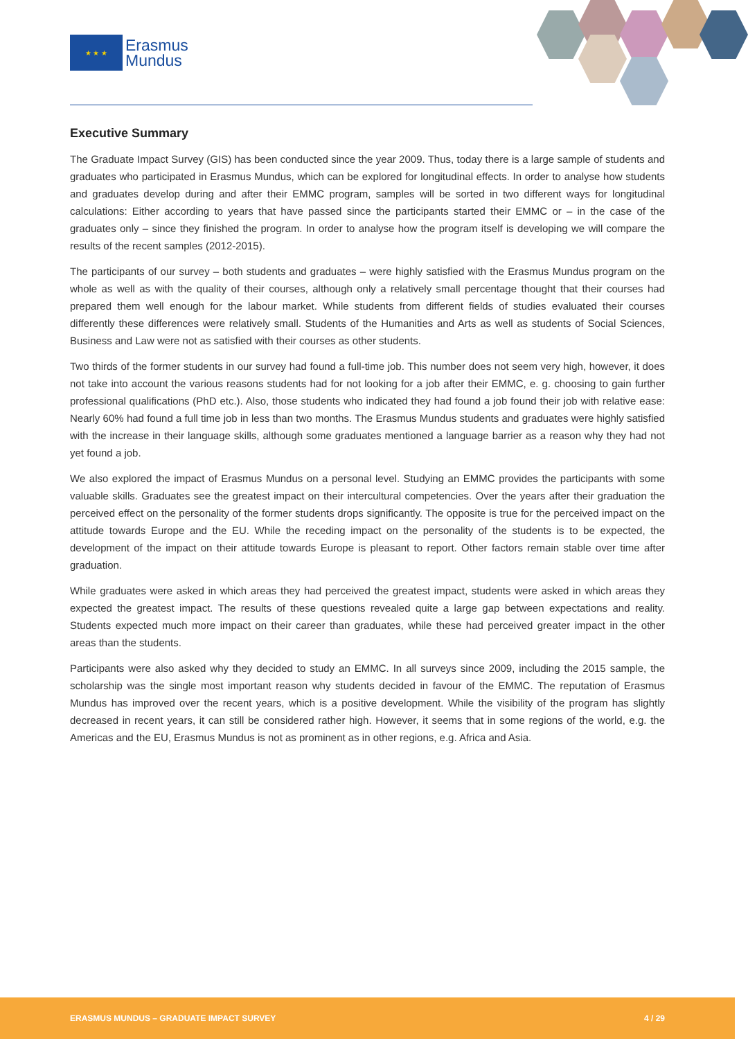★ ★ ★
Erasmus
Mundus
Executive Summary
The Graduate Impact Survey (GIS) has been conducted since the year 2009. Thus, today there is a large sample of students and graduates who participated in Erasmus Mundus, which can be explored for longitudinal effects. In order to analyse how students and graduates develop during and after their EMMC program, samples will be sorted in two different ways for longitudinal calculations: Either according to years that have passed since the participants started their EMMC or – in the case of the graduates only – since they finished the program. In order to analyse how the program itself is developing we will compare the results of the recent samples (2012-2015).
The participants of our survey – both students and graduates – were highly satisfied with the Erasmus Mundus program on the whole as well as with the quality of their courses, although only a relatively small percentage thought that their courses had prepared them well enough for the labour market. While students from different fields of studies evaluated their courses differently these differences were relatively small. Students of the Humanities and Arts as well as students of Social Sciences, Business and Law were not as satisfied with their courses as other students.
Two thirds of the former students in our survey had found a full-time job. This number does not seem very high, however, it does not take into account the various reasons students had for not looking for a job after their EMMC, e. g. choosing to gain further professional qualifications (PhD etc.). Also, those students who indicated they had found a job found their job with relative ease: Nearly 60% had found a full time job in less than two months. The Erasmus Mundus students and graduates were highly satisfied with the increase in their language skills, although some graduates mentioned a language barrier as a reason why they had not yet found a job.
We also explored the impact of Erasmus Mundus on a personal level. Studying an EMMC provides the participants with some valuable skills. Graduates see the greatest impact on their intercultural competencies. Over the years after their graduation the perceived effect on the personality of the former students drops significantly. The opposite is true for the perceived impact on the attitude towards Europe and the EU. While the receding impact on the personality of the students is to be expected, the development of the impact on their attitude towards Europe is pleasant to report. Other factors remain stable over time after graduation.
While graduates were asked in which areas they had perceived the greatest impact, students were asked in which areas they expected the greatest impact. The results of these questions revealed quite a large gap between expectations and reality. Students expected much more impact on their career than graduates, while these had perceived greater impact in the other areas than the students.
Participants were also asked why they decided to study an EMMC. In all surveys since 2009, including the 2015 sample, the scholarship was the single most important reason why students decided in favour of the EMMC. The reputation of Erasmus Mundus has improved over the recent years, which is a positive development. While the visibility of the program has slightly decreased in recent years, it can still be considered rather high. However, it seems that in some regions of the world, e.g. the Americas and the EU, Erasmus Mundus is not as prominent as in other regions, e.g. Africa and Asia.
ERASMUS MUNDUS – GRADUATE IMPACT SURVEY 4 / 29